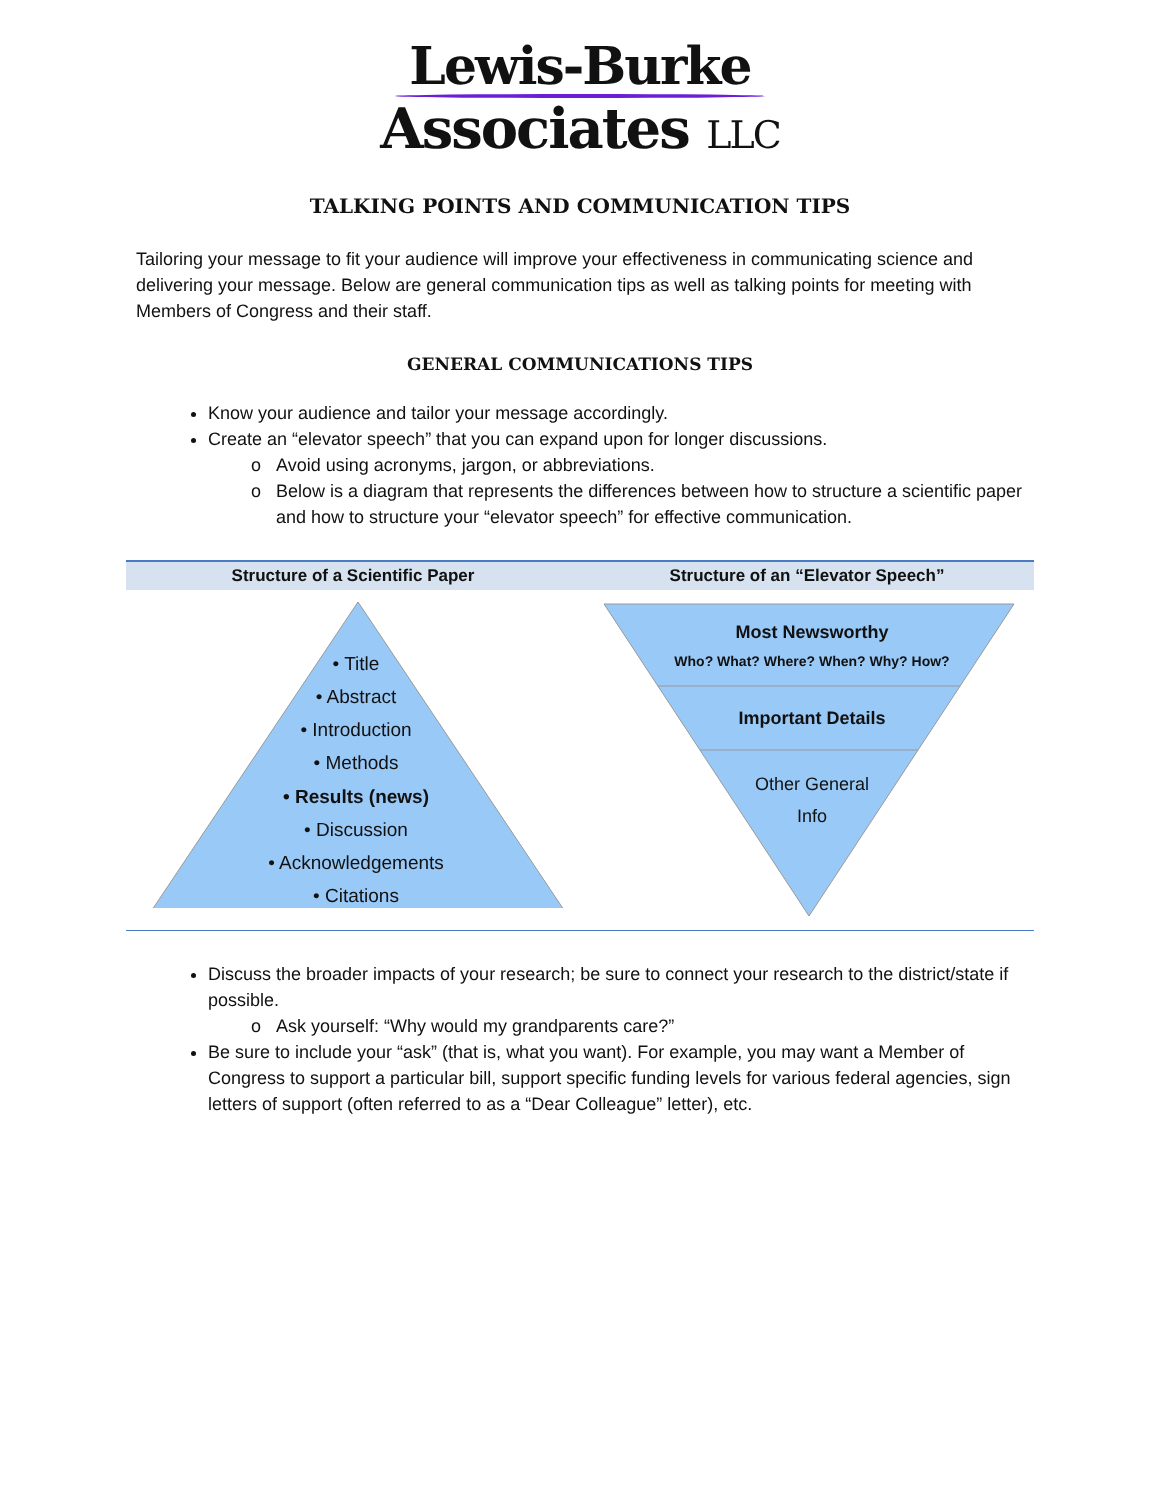Lewis-Burke
Associates LLC
TALKING POINTS AND COMMUNICATION TIPS
Tailoring your message to fit your audience will improve your effectiveness in communicating science and delivering your message. Below are general communication tips as well as talking points for meeting with Members of Congress and their staff.
GENERAL COMMUNICATIONS TIPS
Know your audience and tailor your message accordingly.
Create an “elevator speech” that you can expand upon for longer discussions.
Avoid using acronyms, jargon, or abbreviations.
Below is a diagram that represents the differences between how to structure a scientific paper and how to structure your “elevator speech” for effective communication.
| Structure of a Scientific Paper | Structure of an “Elevator Speech” |
| --- | --- |
| • Title • Abstract • Introduction • Methods • Results (news) • Discussion • Acknowledgements • Citations | Most Newsworthy Who? What? Where? When? Why? How? Important Details Other General Info |
Discuss the broader impacts of your research; be sure to connect your research to the district/state if possible.
Ask yourself: “Why would my grandparents care?”
Be sure to include your “ask” (that is, what you want). For example, you may want a Member of Congress to support a particular bill, support specific funding levels for various federal agencies, sign letters of support (often referred to as a “Dear Colleague” letter), etc.